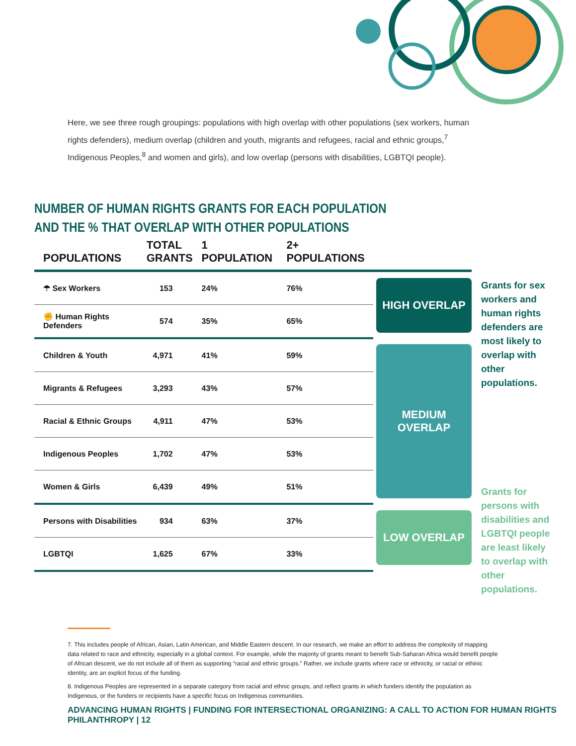Here, we see three rough groupings: populations with high overlap with other populations (sex workers, human rights defenders), medium overlap (children and youth, migrants and refugees, racial and ethnic groups,<sup>7</sup> Indigenous Peoples,<sup>8</sup> and women and girls), and low overlap (persons with disabilities, LGBTQI people).
NUMBER OF HUMAN RIGHTS GRANTS FOR EACH POPULATION
AND THE % THAT OVERLAP WITH OTHER POPULATIONS
| POPULATIONS | TOTAL GRANTS | 1 POPULATION | 2+ POPULATIONS | |
| --- | --- | --- | --- | --- |
| ☂ Sex Workers | 153 | 24% | 76% | HIGH OVERLAP |
| ✊ Human Rights Defenders | 574 | 35% | 65% | |
| Children & Youth | 4,971 | 41% | 59% | MEDIUM OVERLAP |
| Migrants & Refugees | 3,293 | 43% | 57% | |
| Racial & Ethnic Groups | 4,911 | 47% | 53% | |
| Indigenous Peoples | 1,702 | 47% | 53% | |
| Women & Girls | 6,439 | 49% | 51% | |
| Persons with Disabilities | 934 | 63% | 37% | LOW OVERLAP |
| LGBTQI | 1,625 | 67% | 33% | |
Grants for sex workers and human rights defenders are most likely to overlap with other populations.
Grants for persons with disabilities and LGBTQI people are least likely to overlap with other populations.
7. This includes people of African, Asian, Latin American, and Middle Eastern descent. In our research, we make an effort to address the complexity of mapping data related to race and ethnicity, especially in a global context. For example, while the majority of grants meant to benefit Sub-Saharan Africa would benefit people of African descent, we do not include all of them as supporting “racial and ethnic groups.” Rather, we include grants where race or ethnicity, or racial or ethinic identity, are an explicit focus of the funding.
8. Indigenous Peoples are represented in a separate category from racial and ethnic groups, and reflect grants in which funders identify the population as Indigenous, or the funders or recipients have a specific focus on Indigenous communities.
ADVANCING HUMAN RIGHTS | FUNDING FOR INTERSECTIONAL ORGANIZING: A CALL TO ACTION FOR HUMAN RIGHTS PHILANTHROPY | 12